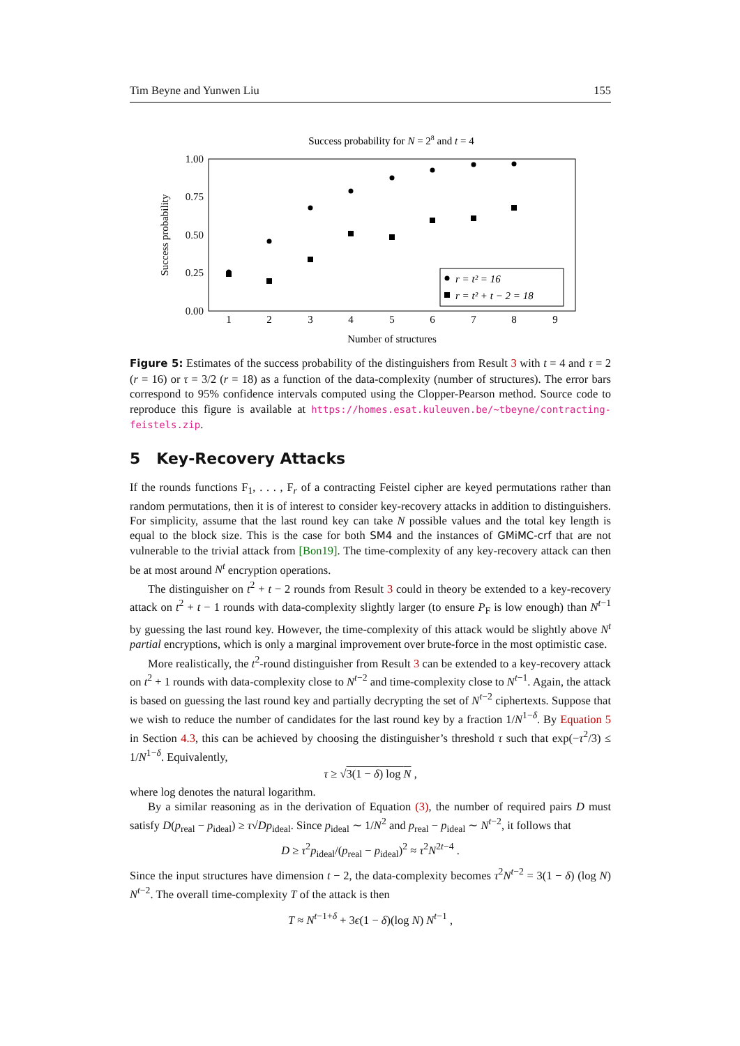Tim Beyne and Yunwen Liu 155
Success probability for N = 28 and t = 4
1.00
0.75
0.50
0.25
0.00
1
2
3
4
5
6
7
8
9
Number of structures
Success probability
r = t² = 16
r = t² + t − 2 = 18
Figure 5: Estimates of the success probability of the distinguishers from Result 3 with t = 4 and τ = 2 (r = 16) or τ = 3/2 (r = 18) as a function of the data-complexity (number of structures). The error bars correspond to 95% confidence intervals computed using the Clopper-Pearson method. Source code to reproduce this figure is available at https://homes.esat.kuleuven.be/~tbeyne/contracting-feistels.zip.
5 Key-Recovery Attacks
If the rounds functions F<sub>1</sub>, . . . , F<sub>r</sub> of a contracting Feistel cipher are keyed permutations rather than random permutations, then it is of interest to consider key-recovery attacks in addition to distinguishers. For simplicity, assume that the last round key can take N possible values and the total key length is equal to the block size. This is the case for both SM4 and the instances of GMiMC-crf that are not vulnerable to the trivial attack from [Bon19]. The time-complexity of any key-recovery attack can then be at most around N<sup>t</sup> encryption operations.
The distinguisher on t<sup>2</sup> + t − 2 rounds from Result 3 could in theory be extended to a key-recovery attack on t<sup>2</sup> + t − 1 rounds with data-complexity slightly larger (to ensure P<sub>F</sub> is low enough) than N<sup>t−1</sup> by guessing the last round key. However, the time-complexity of this attack would be slightly above N<sup>t</sup> partial encryptions, which is only a marginal improvement over brute-force in the most optimistic case.
More realistically, the t<sup>2</sup>-round distinguisher from Result 3 can be extended to a key-recovery attack on t<sup>2</sup> + 1 rounds with data-complexity close to N<sup>t−2</sup> and time-complexity close to N<sup>t−1</sup>. Again, the attack is based on guessing the last round key and partially decrypting the set of N<sup>t−2</sup> ciphertexts. Suppose that we wish to reduce the number of candidates for the last round key by a fraction 1/N<sup>1−δ</sup>. By Equation 5 in Section 4.3, this can be achieved by choosing the distinguisher’s threshold τ such that exp(−τ<sup>2</sup>/3) ≤ 1/N<sup>1−δ</sup>. Equivalently,
τ ≥ √3(1 − δ) log N ,
where log denotes the natural logarithm.
By a similar reasoning as in the derivation of Equation (3), the number of required pairs D must satisfy D(p<sub>real</sub> − p<sub>ideal</sub>) ≥ τ√Dp<sub>ideal</sub>. Since p<sub>ideal</sub> ∼ 1/N<sup>2</sup> and p<sub>real</sub> − p<sub>ideal</sub> ∼ N<sup>t−2</sup>, it follows that
D ≥ τ<sup>2</sup>p<sub>ideal</sub>/(p<sub>real</sub> − p<sub>ideal</sub>)<sup>2</sup> ≈ τ<sup>2</sup>N<sup>2t−4</sup> .
Since the input structures have dimension t − 2, the data-complexity becomes τ<sup>2</sup>N<sup>t−2</sup> = 3(1 − δ) (log N) N<sup>t−2</sup>. The overall time-complexity T of the attack is then
T ≈ N<sup>t−1+δ</sup> + 3ϵ(1 − δ)(log N) N<sup>t−1</sup> ,